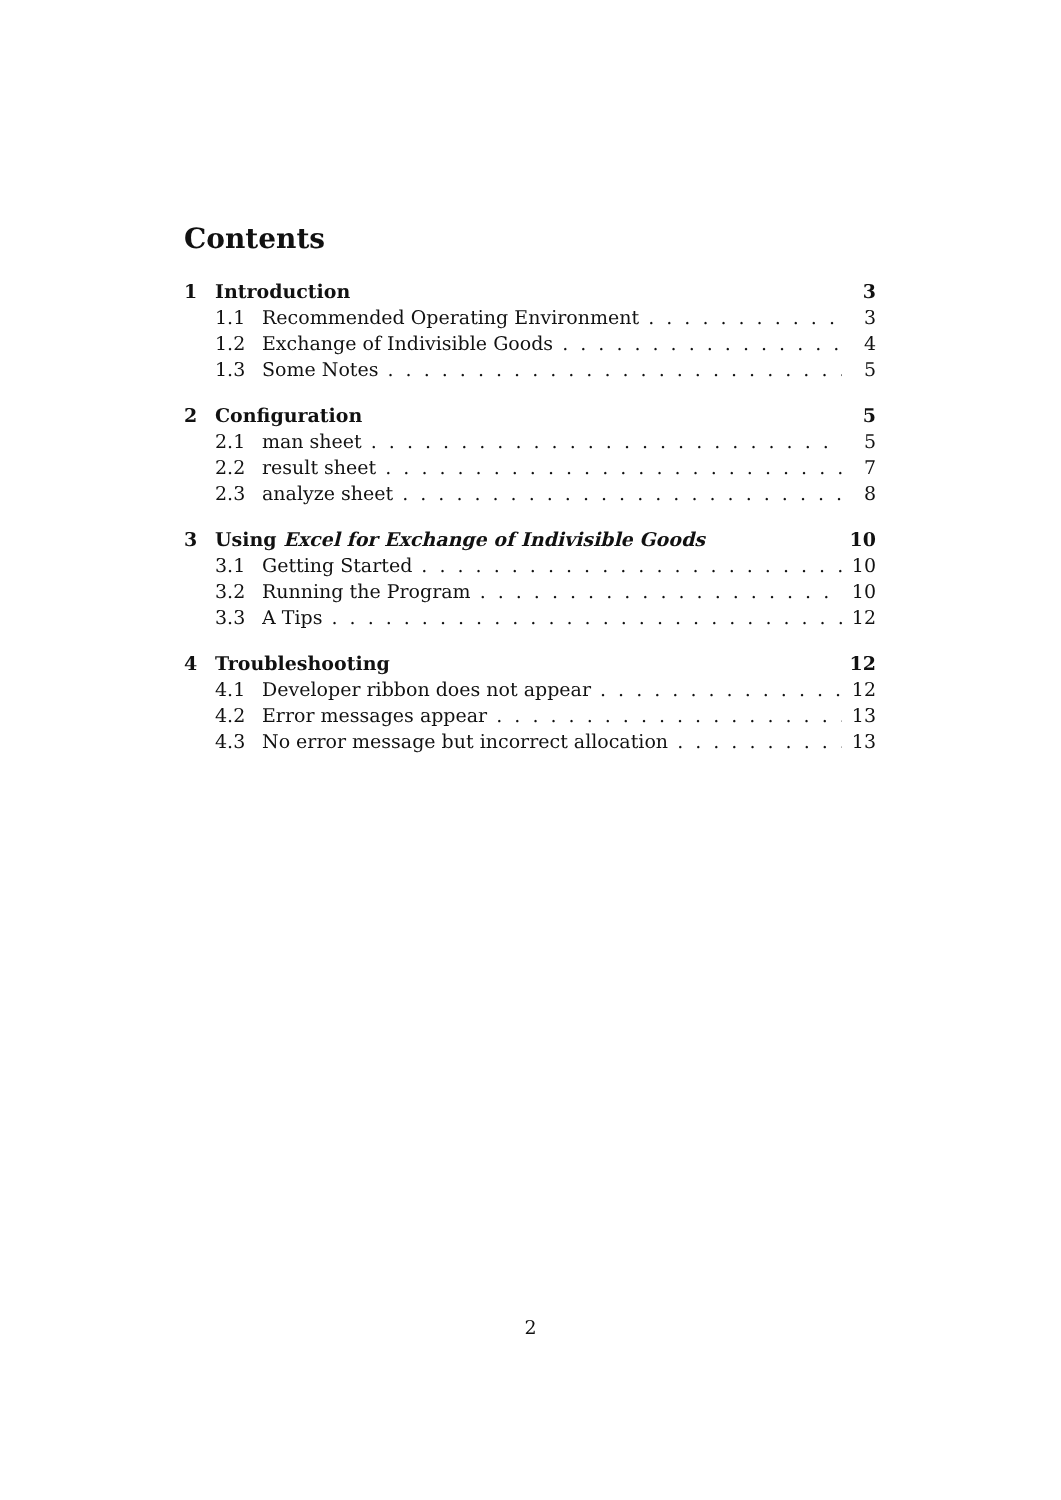Contents
1 Introduction 3
1.1 Recommended Operating Environment 3
1.2 Exchange of Indivisible Goods 4
1.3 Some Notes 5
2 Configuration 5
2.1 man sheet 5
2.2 result sheet 7
2.3 analyze sheet 8
3 Using Excel for Exchange of Indivisible Goods 10
3.1 Getting Started 10
3.2 Running the Program 10
3.3 A Tips 12
4 Troubleshooting 12
4.1 Developer ribbon does not appear 12
4.2 Error messages appear 13
4.3 No error message but incorrect allocation 13
2